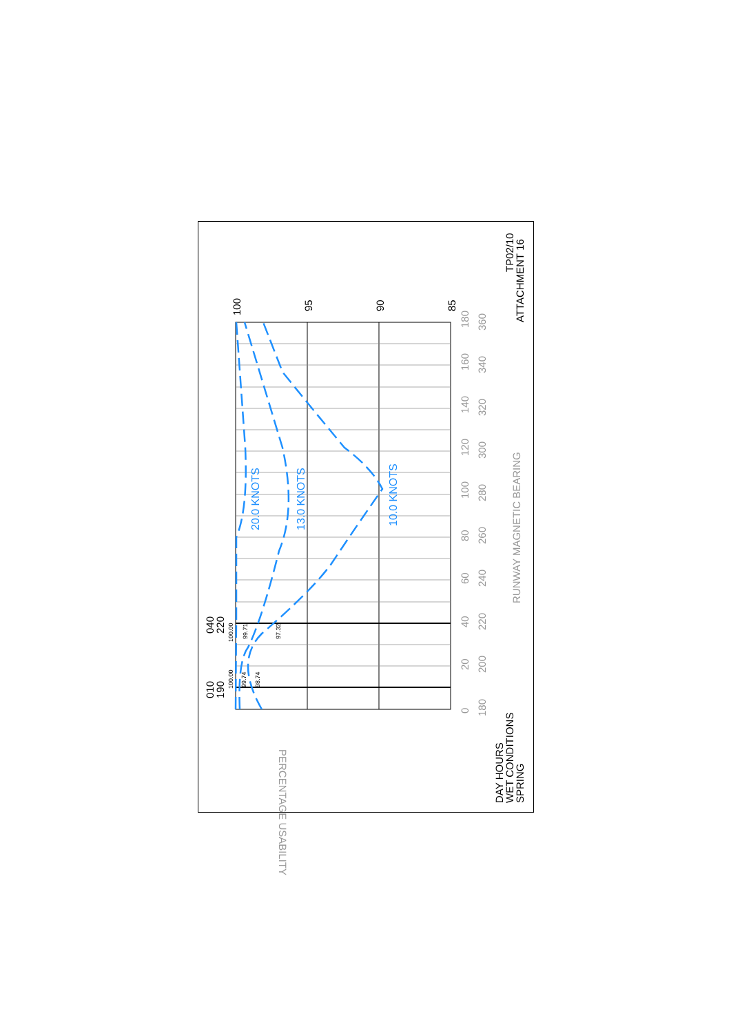20.0 KNOTS
13.0 KNOTS
10.0 KNOTS
100
95
90
85
010
190
040
220
100.00
99.74
98.74
100.00
99.71
97.32
0
20
40
60
80
100
120
140
160
180
180
200
220
240
260
280
300
320
340
360
RUNWAY MAGNETIC BEARING
PERCENTAGE USABILITY
DAY HOURS
WET CONDITIONS
SPRING
TP02/10
ATTACHMENT 16